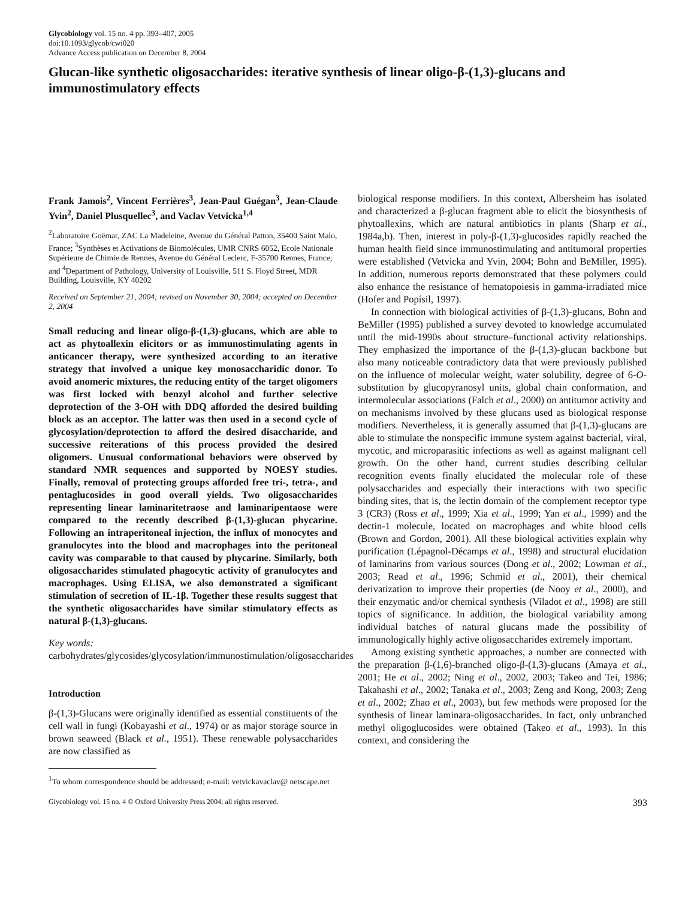Glycobiology vol. 15 no. 4 pp. 393–407, 2005
doi:10.1093/glycob/cwi020
Advance Access publication on December 8, 2004
Glucan-like synthetic oligosaccharides: iterative synthesis of linear oligo-β-(1,3)-glucans and immunostimulatory effects
Frank Jamois<sup>2</sup>, Vincent Ferrières<sup>3</sup>, Jean-Paul Guégan<sup>3</sup>, Jean-Claude Yvin<sup>2</sup>, Daniel Plusquellec<sup>3</sup>, and Vaclav Vetvicka<sup>1,4</sup>
<sup>2</sup> Laboratoire Goëmar, ZAC La Madeleine, Avenue du Général Patton, 35400 Saint Malo, France; <sup>3</sup>Synthèses et Activations de Biomolécules, UMR CNRS 6052, Ecole Nationale Supérieure de Chimie de Rennes, Avenue du Général Leclerc, F-35700 Rennes, France; and <sup>4</sup>Department of Pathology, University of Louisville, 511 S. Floyd Street, MDR Building, Louisville, KY 40202
Received on September 21, 2004; revised on November 30, 2004; accepted on December 2, 2004
Small reducing and linear oligo-β-(1,3)-glucans, which are able to act as phytoallexin elicitors or as immunostimulating agents in anticancer therapy, were synthesized according to an iterative strategy that involved a unique key monosaccharidic donor. To avoid anomeric mixtures, the reducing entity of the target oligomers was first locked with benzyl alcohol and further selective deprotection of the 3-OH with DDQ afforded the desired building block as an acceptor. The latter was then used in a second cycle of glycosylation/deprotection to afford the desired disaccharide, and successive reiterations of this process provided the desired oligomers. Unusual conformational behaviors were observed by standard NMR sequences and supported by NOESY studies. Finally, removal of protecting groups afforded free tri-, tetra-, and pentaglucosides in good overall yields. Two oligosaccharides representing linear laminaritetraose and laminaripentaose were compared to the recently described β-(1,3)-glucan phycarine. Following an intraperitoneal injection, the influx of monocytes and granulocytes into the blood and macrophages into the peritoneal cavity was comparable to that caused by phycarine. Similarly, both oligosaccharides stimulated phagocytic activity of granulocytes and macrophages. Using ELISA, we also demonstrated a significant stimulation of secretion of IL-1β. Together these results suggest that the synthetic oligosaccharides have similar stimulatory effects as natural β-(1,3)-glucans.
Key words: carbohydrates/glycosides/glycosylation/immunostimulation/oligosaccharides
Introduction
β-(1,3)-Glucans were originally identified as essential constituents of the cell wall in fungi (Kobayashi et al., 1974) or as major storage source in brown seaweed (Black et al., 1951). These renewable polysaccharides are now classified as
<sup>1</sup> To whom correspondence should be addressed; e-mail: vetvickavaclav@ netscape.net
biological response modifiers. In this context, Albersheim has isolated and characterized a β-glucan fragment able to elicit the biosynthesis of phytoallexins, which are natural antibiotics in plants (Sharp et al., 1984a,b). Then, interest in poly-β-(1,3)-glucosides rapidly reached the human health field since immunostimulating and antitumoral properties were established (Vetvicka and Yvin, 2004; Bohn and BeMiller, 1995). In addition, numerous reports demonstrated that these polymers could also enhance the resistance of hematopoiesis in gamma-irradiated mice (Hofer and Popísil, 1997).
In connection with biological activities of β-(1,3)-glucans, Bohn and BeMiller (1995) published a survey devoted to knowledge accumulated until the mid-1990s about structure–functional activity relationships. They emphasized the importance of the β-(1,3)-glucan backbone but also many noticeable contradictory data that were previously published on the influence of molecular weight, water solubility, degree of 6-O-substitution by glucopyranosyl units, global chain conformation, and intermolecular associations (Falch et al., 2000) on antitumor activity and on mechanisms involved by these glucans used as biological response modifiers. Nevertheless, it is generally assumed that β-(1,3)-glucans are able to stimulate the nonspecific immune system against bacterial, viral, mycotic, and microparasitic infections as well as against malignant cell growth. On the other hand, current studies describing cellular recognition events finally elucidated the molecular role of these polysaccharides and especially their interactions with two specific binding sites, that is, the lectin domain of the complement receptor type 3 (CR3) (Ross et al., 1999; Xia et al., 1999; Yan et al., 1999) and the dectin-1 molecule, located on macrophages and white blood cells (Brown and Gordon, 2001). All these biological activities explain why purification (Lépagnol-Décamps et al., 1998) and structural elucidation of laminarins from various sources (Dong et al., 2002; Lowman et al., 2003; Read et al., 1996; Schmid et al., 2001), their chemical derivatization to improve their properties (de Nooy et al., 2000), and their enzymatic and/or chemical synthesis (Viladot et al., 1998) are still topics of significance. In addition, the biological variability among individual batches of natural glucans made the possibility of immunologically highly active oligosaccharides extremely important.
Among existing synthetic approaches, a number are connected with the preparation β-(1,6)-branched oligo-β-(1,3)-glucans (Amaya et al., 2001; He et al., 2002; Ning et al., 2002, 2003; Takeo and Tei, 1986; Takahashi et al., 2002; Tanaka et al., 2003; Zeng and Kong, 2003; Zeng et al., 2002; Zhao et al., 2003), but few methods were proposed for the synthesis of linear laminara-oligosaccharides. In fact, only unbranched methyl oligoglucosides were obtained (Takeo et al., 1993). In this context, and considering the
Glycobiology vol. 15 no. 4 © Oxford University Press 2004; all rights reserved. 393